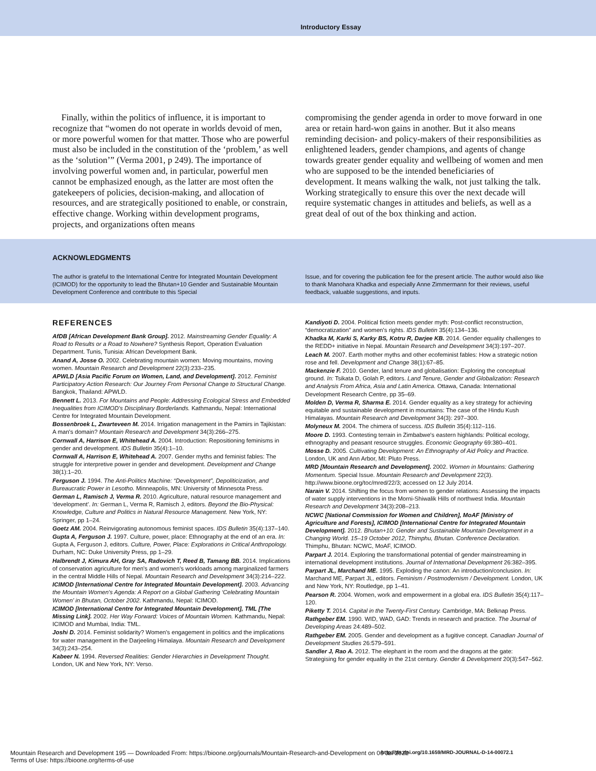Introductory Essay
Finally, within the politics of influence, it is important to recognize that “women do not operate in worlds devoid of men, or more powerful women for that matter. Those who are powerful must also be included in the constitution of the ‘problem,’ as well as the ‘solution’” (Verma 2001, p 249). The importance of involving powerful women and, in particular, powerful men cannot be emphasized enough, as the latter are most often the gatekeepers of policies, decision-making, and allocation of resources, and are strategically positioned to enable, or constrain, effective change. Working within development programs, projects, and organizations often means
compromising the gender agenda in order to move forward in one area or retain hard-won gains in another. But it also means reminding decision- and policy-makers of their responsibilities as enlightened leaders, gender champions, and agents of change towards greater gender equality and wellbeing of women and men who are supposed to be the intended beneficiaries of development. It means walking the walk, not just talking the talk. Working strategically to ensure this over the next decade will require systematic changes in attitudes and beliefs, as well as a great deal of out of the box thinking and action.
ACKNOWLEDGMENTS
The author is grateful to the International Centre for Integrated Mountain Development (ICIMOD) for the opportunity to lead the Bhutan+10 Gender and Sustainable Mountain Development Conference and contribute to this Special
Issue, and for covering the publication fee for the present article. The author would also like to thank Manohara Khadka and especially Anne Zimmermann for their reviews, useful feedback, valuable suggestions, and inputs.
REFERENCES
AfDB [African Development Bank Group]. 2012. Mainstreaming Gender Equality: A Road to Results or a Road to Nowhere? Synthesis Report, Operation Evaluation Department. Tunis, Tunisia: African Development Bank.
Anand A, Josse O. 2002. Celebrating mountain women: Moving mountains, moving women. Mountain Research and Development 22(3):233–235.
APWLD [Asia Pacific Forum on Women, Land, and Development]. 2012. Feminist Participatory Action Research: Our Journey From Personal Change to Structural Change. Bangkok, Thailand: APWLD.
Bennett L. 2013. For Mountains and People: Addressing Ecological Stress and Embedded Inequalities from ICIMOD's Disciplinary Borderlands. Kathmandu, Nepal: International Centre for Integrated Mountain Development.
Bossenbroek L, Zwarteveen M. 2014. Irrigation management in the Pamirs in Tajikistan: A man's domain? Mountain Research and Development 34(3):266–275.
Cornwall A, Harrison E, Whitehead A. 2004. Introduction: Repositioning feminisms in gender and development. IDS Bulletin 35(4):1–10.
Cornwall A, Harrison E, Whitehead A. 2007. Gender myths and feminist fables: The struggle for interpretive power in gender and development. Development and Change 38(1):1–20.
Ferguson J. 1994. The Anti-Politics Machine: “Development”, Depoliticization, and Bureaucratic Power in Lesotho. Minneapolis, MN: University of Minnesota Press.
German L, Ramisch J, Verma R. 2010. Agriculture, natural resource management and ‘development’. In: German L, Verma R, Ramisch J, editors. Beyond the Bio-Physical: Knowledge, Culture and Politics in Natural Resource Management. New York, NY: Springer, pp 1–24.
Goetz AM. 2004. Reinvigorating autonomous feminist spaces. IDS Bulletin 35(4):137–140.
Gupta A, Ferguson J. 1997. Culture, power, place: Ethnography at the end of an era. In: Gupta A, Ferguson J, editors. Culture, Power, Place: Explorations in Critical Anthropology. Durham, NC: Duke University Press, pp 1–29.
Halbrendt J, Kimura AH, Gray SA, Radovich T, Reed B, Tamang BB. 2014. Implications of conservation agriculture for men's and women's workloads among marginalized farmers in the central Middle Hills of Nepal. Mountain Research and Development 34(3):214–222.
ICIMOD [International Centre for Integrated Mountain Development]. 2003. Advancing the Mountain Women's Agenda: A Report on a Global Gathering ‘Celebrating Mountain Women’ in Bhutan, October 2002. Kathmandu, Nepal: ICIMOD.
ICIMOD [International Centre for Integrated Mountain Development], TML [The Missing Link]. 2002. Her Way Forward: Voices of Mountain Women. Kathmandu, Nepal: ICIMOD and Mumbai, India: TML.
Joshi D. 2014. Feminist solidarity? Women's engagement in politics and the implications for water management in the Darjeeling Himalaya. Mountain Research and Development 34(3):243–254.
Kabeer N. 1994. Reversed Realities: Gender Hierarchies in Development Thought. London, UK and New York, NY: Verso.
Kandiyoti D. 2004. Political fiction meets gender myth: Post-conflict reconstruction, “democratization” and women's rights. IDS Bulletin 35(4):134–136.
Khadka M, Karki S, Karky BS, Kotru R, Darjee KB. 2014. Gender equality challenges to the REDD+ initiative in Nepal. Mountain Research and Development 34(3):197–207.
Leach M. 2007. Earth mother myths and other ecofeminist fables: How a strategic notion rose and fell. Development and Change 38(1):67–85.
Mackenzie F. 2010. Gender, land tenure and globalisation: Exploring the conceptual ground. In: Tsikata D, Golah P, editors. Land Tenure, Gender and Globalization: Research and Analysis From Africa, Asia and Latin America. Ottawa, Canada: International Development Research Centre, pp 35–69.
Molden D, Verma R, Sharma E. 2014. Gender equality as a key strategy for achieving equitable and sustainable development in mountains: The case of the Hindu Kush Himalayas. Mountain Research and Development 34(3): 297–300.
Molyneux M. 2004. The chimera of success. IDS Bulletin 35(4):112–116.
Moore D. 1993. Contesting terrain in Zimbabwe's eastern highlands: Political ecology, ethnography and peasant resource struggles. Economic Geography 69:380–401.
Mosse D. 2005. Cultivating Development: An Ethnography of Aid Policy and Practice. London, UK and Ann Arbor, MI: Pluto Press.
MRD [Mountain Research and Development]. 2002. Women in Mountains: Gathering Momentum. Special Issue. Mountain Research and Development 22(3). http://www.bioone.org/toc/mred/22/3; accessed on 12 July 2014.
Narain V. 2014. Shifting the focus from women to gender relations: Assessing the impacts of water supply interventions in the Morni-Shiwalik Hills of northwest India. Mountain Research and Development 34(3):208–213.
NCWC [National Commission for Women and Children], MoAF [Ministry of Agriculture and Forests], ICIMOD [International Centre for Integrated Mountain Development]. 2012. Bhutan+10: Gender and Sustainable Mountain Development in a Changing World. 15–19 October 2012, Thimphu, Bhutan. Conference Declaration. Thimphu, Bhutan: NCWC, MoAF, ICIMOD.
Parpart J. 2014. Exploring the transformational potential of gender mainstreaming in international development institutions. Journal of International Development 26:382–395.
Parpart JL, Marchand ME. 1995. Exploding the canon: An introduction/conclusion. In: Marchand ME, Parpart JL, editors. Feminism / Postmodernism / Development. London, UK and New York, NY: Routledge, pp 1–41.
Pearson R. 2004. Women, work and empowerment in a global era. IDS Bulletin 35(4):117–120.
Piketty T. 2014. Capital in the Twenty-First Century. Cambridge, MA: Belknap Press.
Rathgeber EM. 1990. WID, WAD, GAD: Trends in research and practice. The Journal of Developing Areas 24:489–502.
Rathgeber EM. 2005. Gender and development as a fugitive concept. Canadian Journal of Development Studies 26:579–591.
Sandler J, Rao A. 2012. The elephant in the room and the dragons at the gate: Strategising for gender equality in the 21st century. Gender & Development 20(3):547–562.
Mountain Research and Development 195 — Downloaded From: https://bioone.org/journals/Mountain-Research-and-Development on 06 Jul 2022
Terms of Use: https://bioone.org/terms-of-use
http://dx.doi.org/10.1659/MRD-JOURNAL-D-14-00072.1